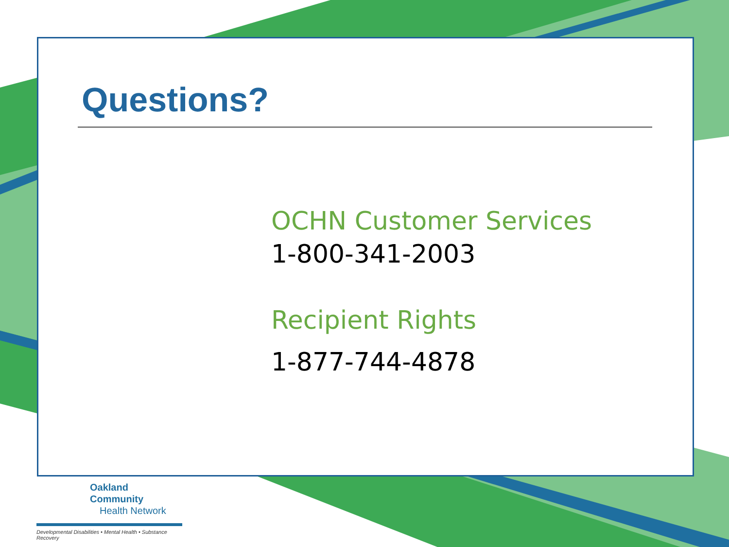Questions?
OCHN Customer Services
1-800-341-2003
Recipient Rights
1-877-744-4878
Oakland Community
Health Network
Developmental Disabilities • Mental Health • Substance Recovery